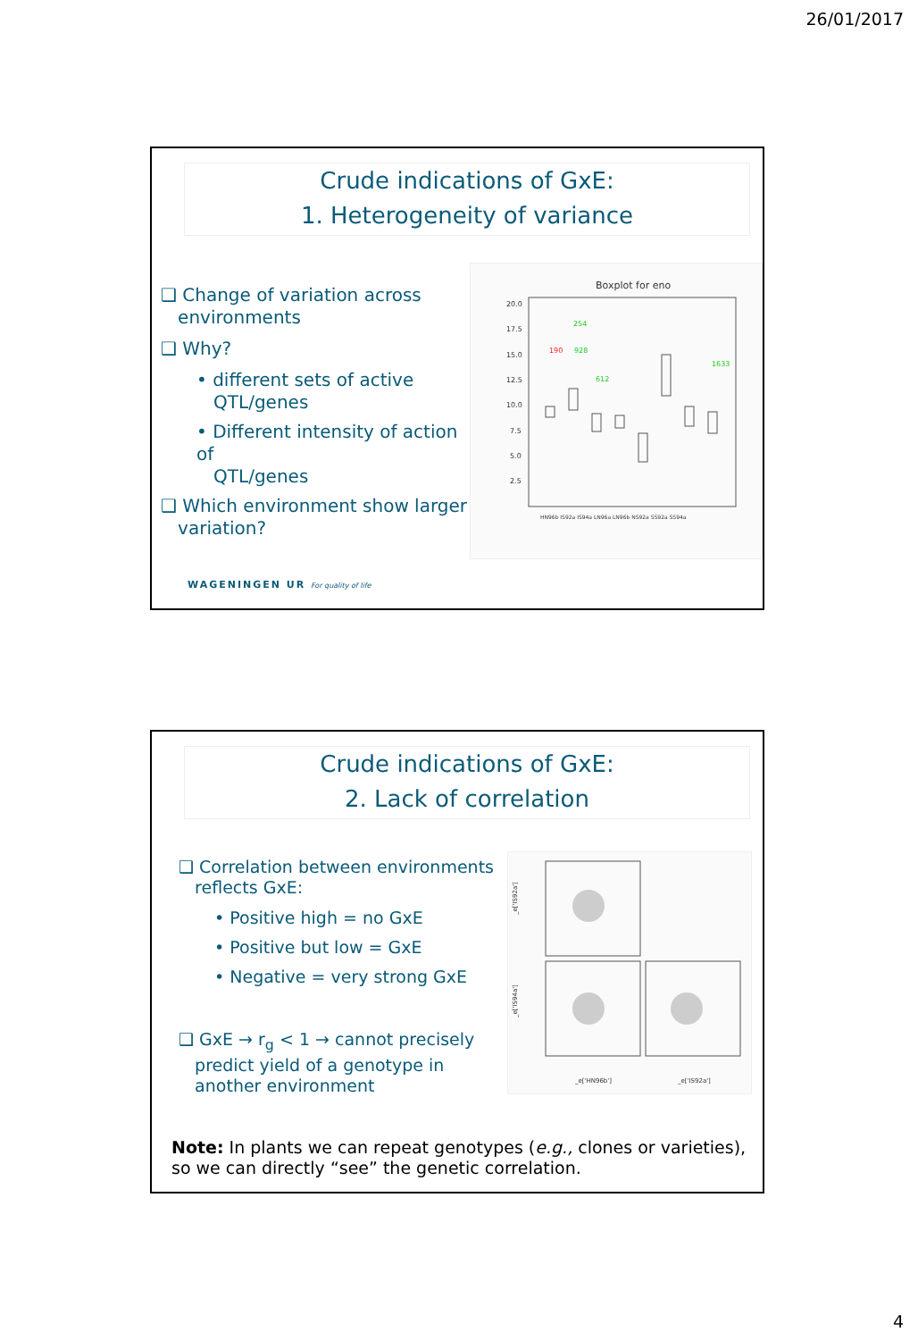26/01/2017
Crude indications of GxE:
1. Heterogeneity of variance
❑ Change of variation across
environments
❑ Why?
• different sets of active
QTL/genes
• Different intensity of action of
QTL/genes
❑ Which environment show larger
variation?
Boxplot for eno
20.0
17.5
15.0
12.5
10.0
7.5
5.0
2.5
HN96b IS92a IS94a LN96a LN96b NS92a SS92a SS94a
254
928
612
1633
190
WAGENINGEN UR For quality of life
Crude indications of GxE:
2. Lack of correlation
❑ Correlation between environments
reflects GxE:
• Positive high = no GxE
• Positive but low = GxE
• Negative = very strong GxE
❑ GxE → r<sub>g</sub> < 1 → cannot precisely
predict yield of a genotype in
another environment
_e['IS92a']
_e['IS94a']
_e['HN96b']
_e['IS92a']
Note: In plants we can repeat genotypes (e.g., clones or varieties), so we can directly “see” the genetic correlation.
4